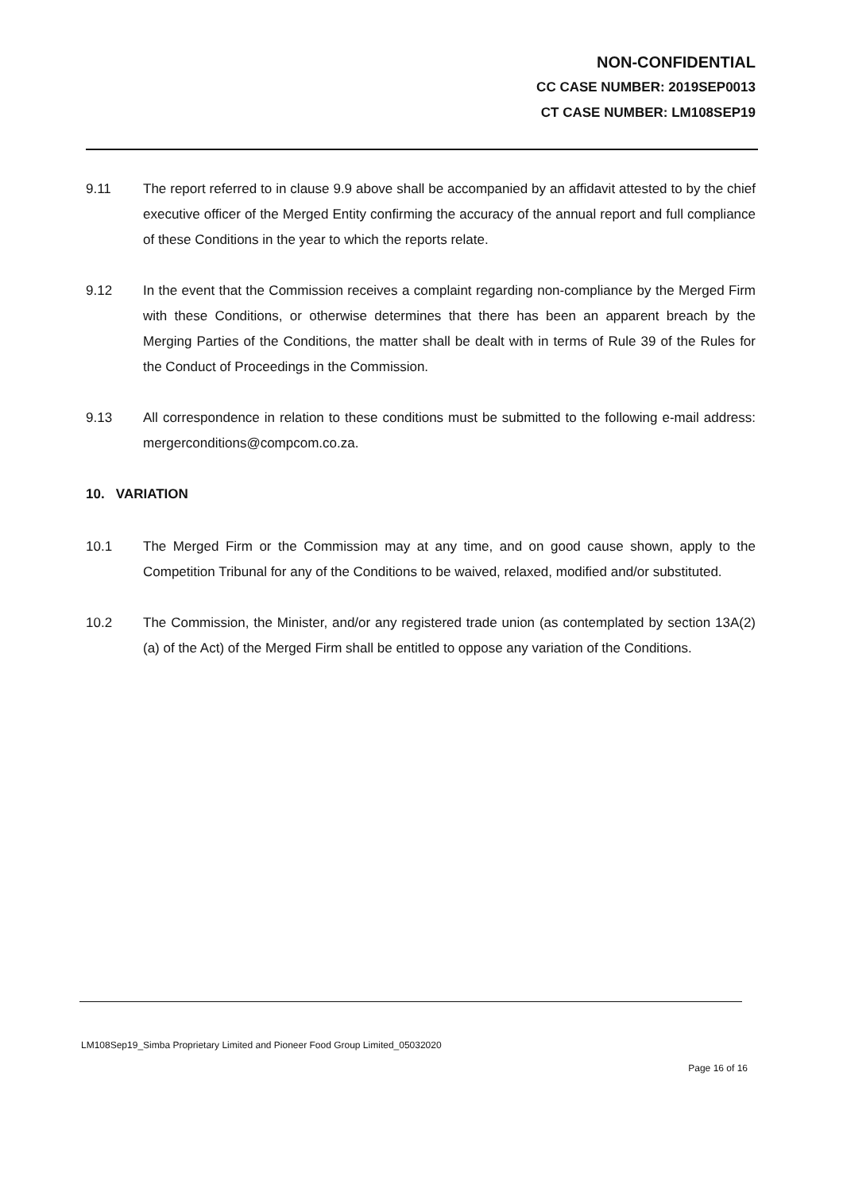NON-CONFIDENTIAL
CC CASE NUMBER: 2019SEP0013
CT CASE NUMBER: LM108SEP19
9.11 The report referred to in clause 9.9 above shall be accompanied by an affidavit attested to by the chief executive officer of the Merged Entity confirming the accuracy of the annual report and full compliance of these Conditions in the year to which the reports relate.
9.12 In the event that the Commission receives a complaint regarding non-compliance by the Merged Firm with these Conditions, or otherwise determines that there has been an apparent breach by the Merging Parties of the Conditions, the matter shall be dealt with in terms of Rule 39 of the Rules for the Conduct of Proceedings in the Commission.
9.13 All correspondence in relation to these conditions must be submitted to the following e-mail address: mergerconditions@compcom.co.za.
10. VARIATION
10.1 The Merged Firm or the Commission may at any time, and on good cause shown, apply to the Competition Tribunal for any of the Conditions to be waived, relaxed, modified and/or substituted.
10.2 The Commission, the Minister, and/or any registered trade union (as contemplated by section 13A(2)(a) of the Act) of the Merged Firm shall be entitled to oppose any variation of the Conditions.
LM108Sep19_Simba Proprietary Limited and Pioneer Food Group Limited_05032020
Page 16 of 16